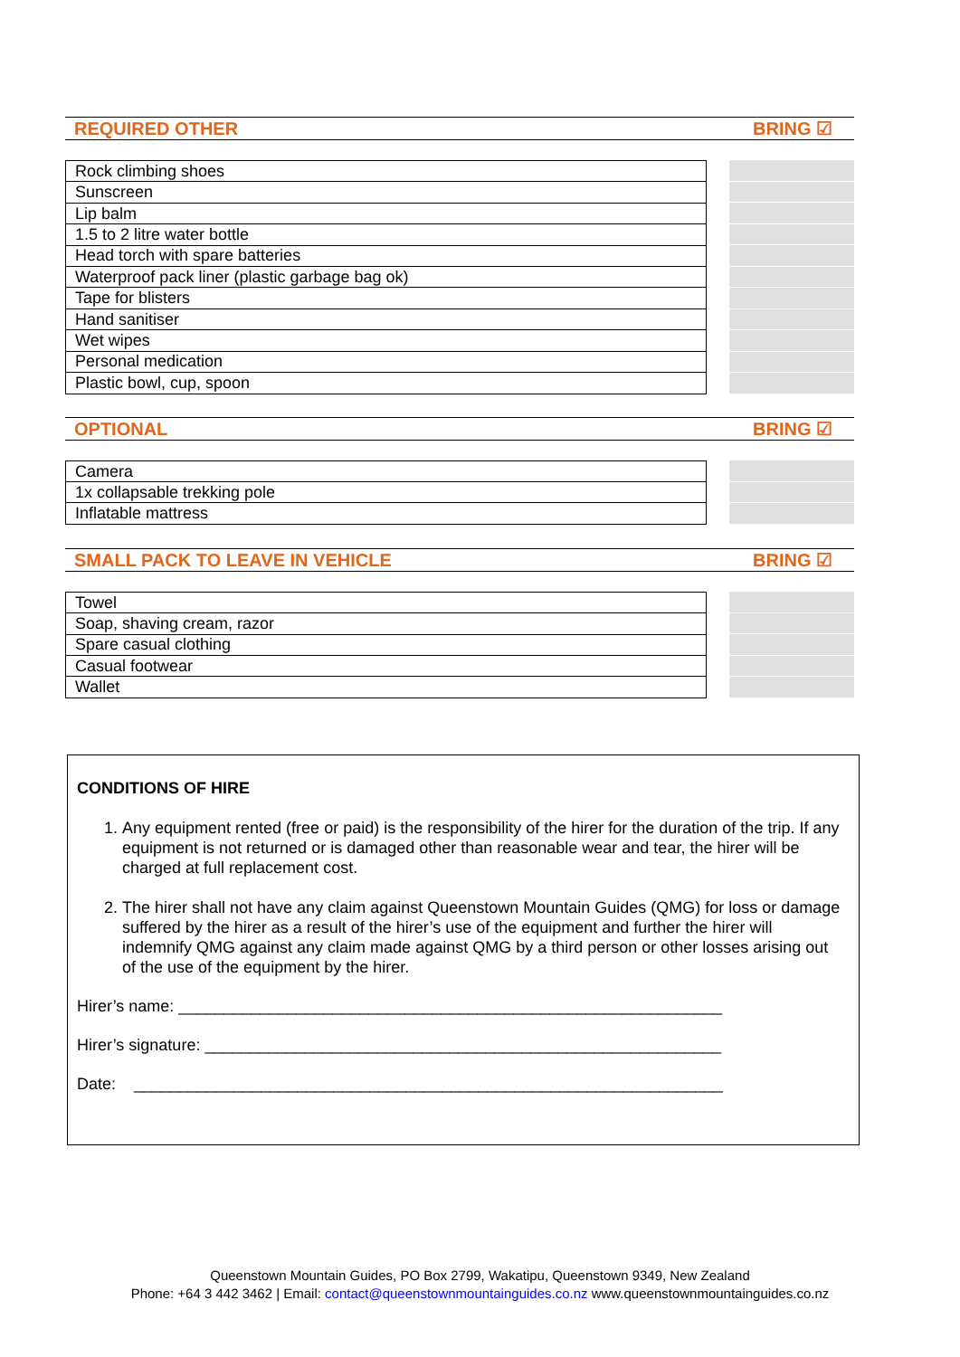REQUIRED OTHER BRING ☑
| Rock climbing shoes |
| Sunscreen |
| Lip balm |
| 1.5 to 2 litre water bottle |
| Head torch with spare batteries |
| Waterproof pack liner (plastic garbage bag ok) |
| Tape for blisters |
| Hand sanitiser |
| Wet wipes |
| Personal medication |
| Plastic bowl, cup, spoon |
OPTIONAL BRING ☑
| Camera |
| 1x collapsable trekking pole |
| Inflatable mattress |
SMALL PACK TO LEAVE IN VEHICLE BRING ☑
| Towel |
| Soap, shaving cream, razor |
| Spare casual clothing |
| Casual footwear |
| Wallet |
CONDITIONS OF HIRE
1. Any equipment rented (free or paid) is the responsibility of the hirer for the duration of the trip. If any equipment is not returned or is damaged other than reasonable wear and tear, the hirer will be charged at full replacement cost.
2. The hirer shall not have any claim against Queenstown Mountain Guides (QMG) for loss or damage suffered by the hirer as a result of the hirer’s use of the equipment and further the hirer will indemnify QMG against any claim made against QMG by a third person or other losses arising out of the use of the equipment by the hirer.
Hirer’s name: ____________________________________________________________
Hirer’s signature: _________________________________________________________
Date: _________________________________________________________________
Queenstown Mountain Guides, PO Box 2799, Wakatipu, Queenstown 9349, New Zealand
Phone: +64 3 442 3462 | Email: contact@queenstownmountainguides.co.nz www.queenstownmountainguides.co.nz